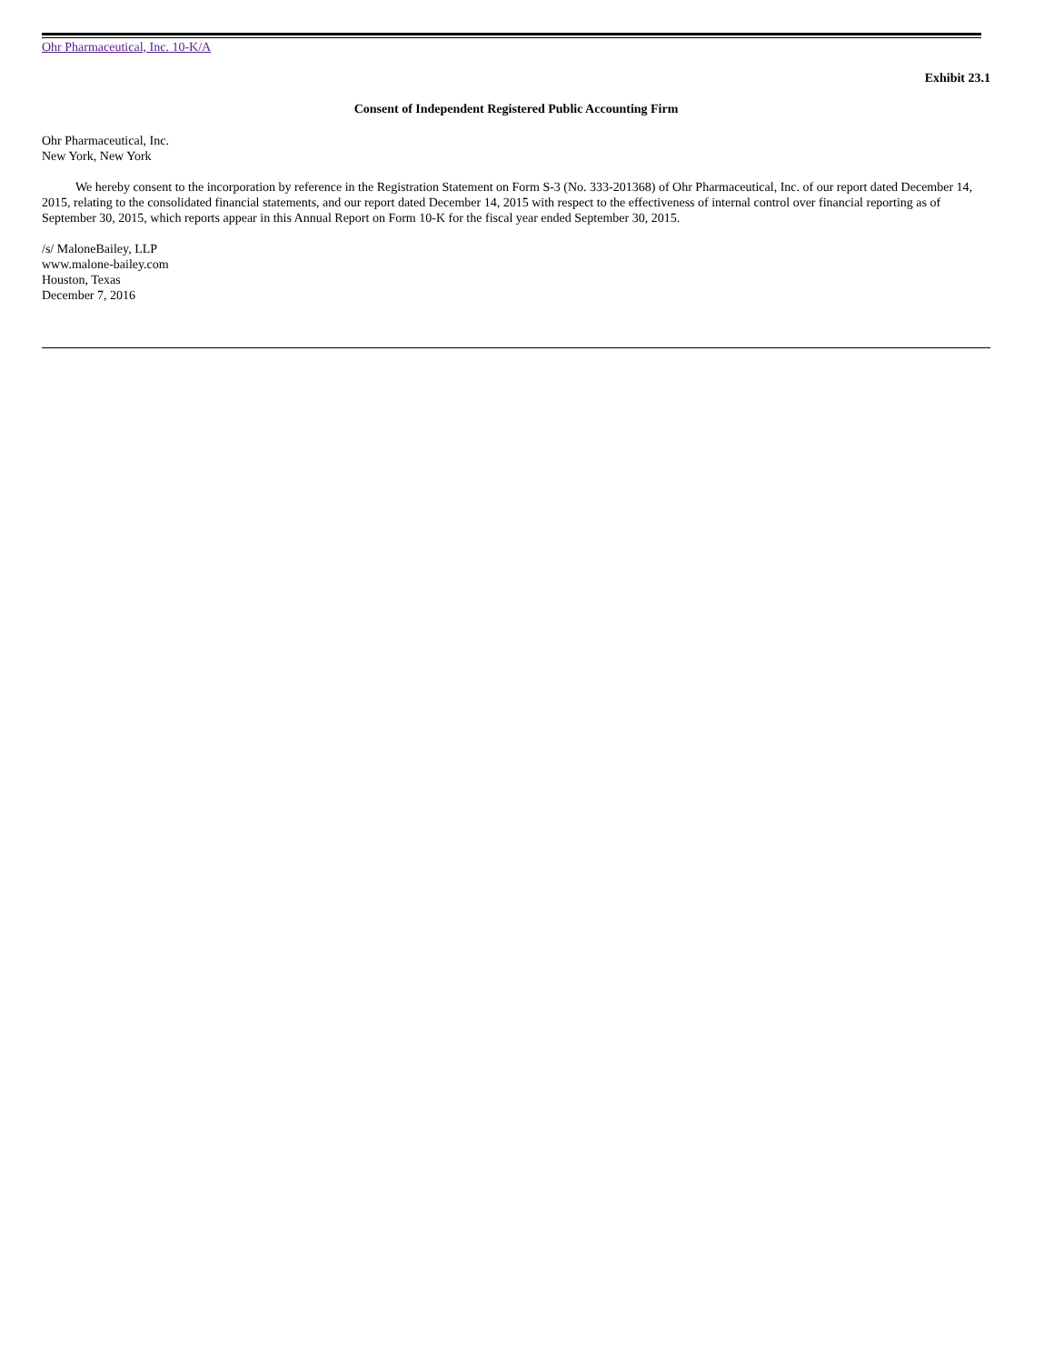Ohr Pharmaceutical, Inc. 10-K/A
Exhibit 23.1
Consent of Independent Registered Public Accounting Firm
Ohr Pharmaceutical, Inc.
New York, New York
We hereby consent to the incorporation by reference in the Registration Statement on Form S-3 (No. 333-201368) of Ohr Pharmaceutical, Inc. of our report dated December 14, 2015, relating to the consolidated financial statements, and our report dated December 14, 2015 with respect to the effectiveness of internal control over financial reporting as of September 30, 2015, which reports appear in this Annual Report on Form 10-K for the fiscal year ended September 30, 2015.
/s/ MaloneBailey, LLP
www.malone-bailey.com
Houston, Texas
December 7, 2016